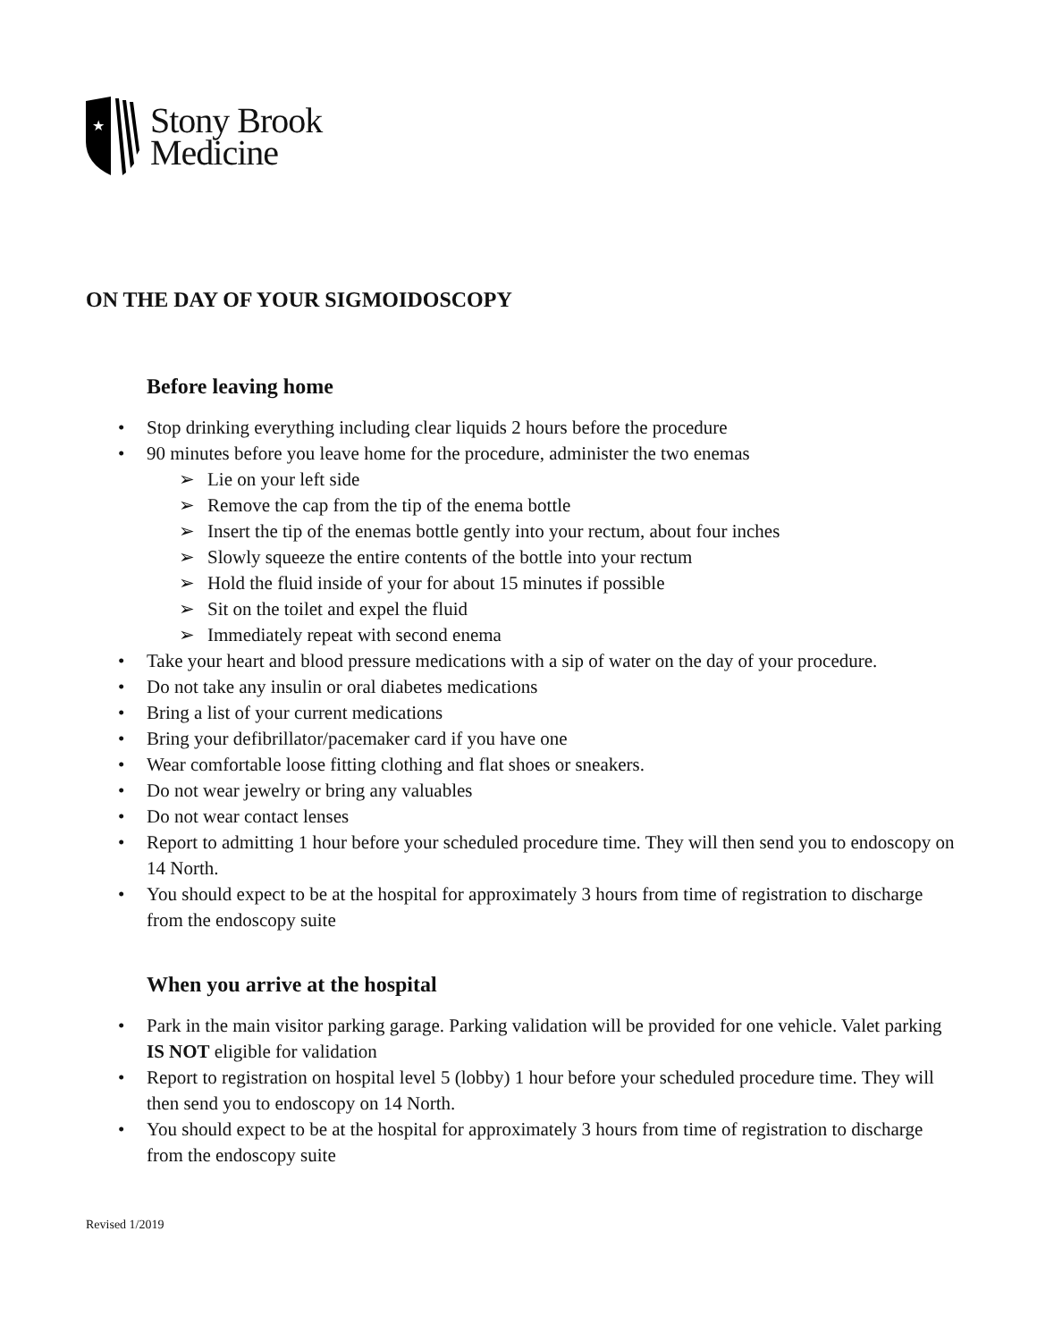★
Stony Brook
Medicine
ON THE DAY OF YOUR SIGMOIDOSCOPY
Before leaving home
• Stop drinking everything including clear liquids 2 hours before the procedure
• 90 minutes before you leave home for the procedure, administer the two enemas
➢ Lie on your left side
➢ Remove the cap from the tip of the enema bottle
➢ Insert the tip of the enemas bottle gently into your rectum, about four inches
➢ Slowly squeeze the entire contents of the bottle into your rectum
➢ Hold the fluid inside of your for about 15 minutes if possible
➢ Sit on the toilet and expel the fluid
➢ Immediately repeat with second enema
• Take your heart and blood pressure medications with a sip of water on the day of your procedure.
• Do not take any insulin or oral diabetes medications
• Bring a list of your current medications
• Bring your defibrillator/pacemaker card if you have one
• Wear comfortable loose fitting clothing and flat shoes or sneakers.
• Do not wear jewelry or bring any valuables
• Do not wear contact lenses
• Report to admitting 1 hour before your scheduled procedure time. They will then send you to endoscopy on 14 North.
• You should expect to be at the hospital for approximately 3 hours from time of registration to discharge from the endoscopy suite
When you arrive at the hospital
• Park in the main visitor parking garage. Parking validation will be provided for one vehicle. Valet parking IS NOT eligible for validation
• Report to registration on hospital level 5 (lobby) 1 hour before your scheduled procedure time. They will then send you to endoscopy on 14 North.
• You should expect to be at the hospital for approximately 3 hours from time of registration to discharge from the endoscopy suite
Revised 1/2019